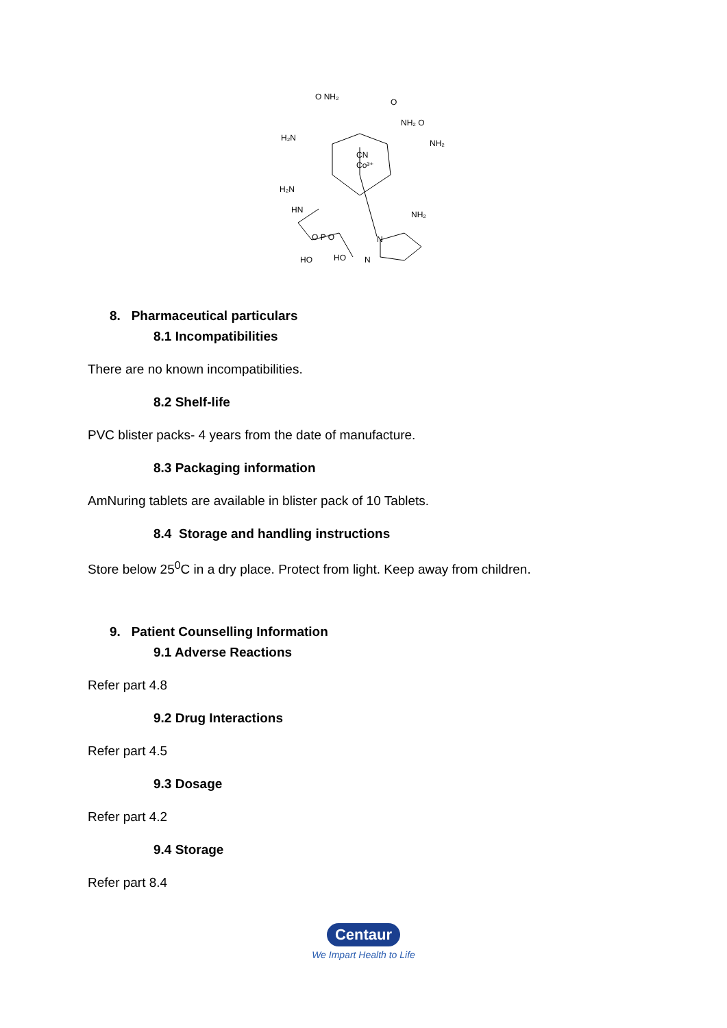O NH₂
O
NH₂ O
NH₂
H₂N
CN
Co³⁺
H₂N
NH₂
HN
O P O
HO
HO
N
N
8. Pharmaceutical particulars
8.1 Incompatibilities
There are no known incompatibilities.
8.2 Shelf-life
PVC blister packs- 4 years from the date of manufacture.
8.3 Packaging information
AmNuring tablets are available in blister pack of 10 Tablets.
8.4 Storage and handling instructions
Store below 25<sup>0</sup>C in a dry place. Protect from light. Keep away from children.
9. Patient Counselling Information
9.1 Adverse Reactions
Refer part 4.8
9.2 Drug Interactions
Refer part 4.5
9.3 Dosage
Refer part 4.2
9.4 Storage
Refer part 8.4
Centaur
We Impart Health to Life